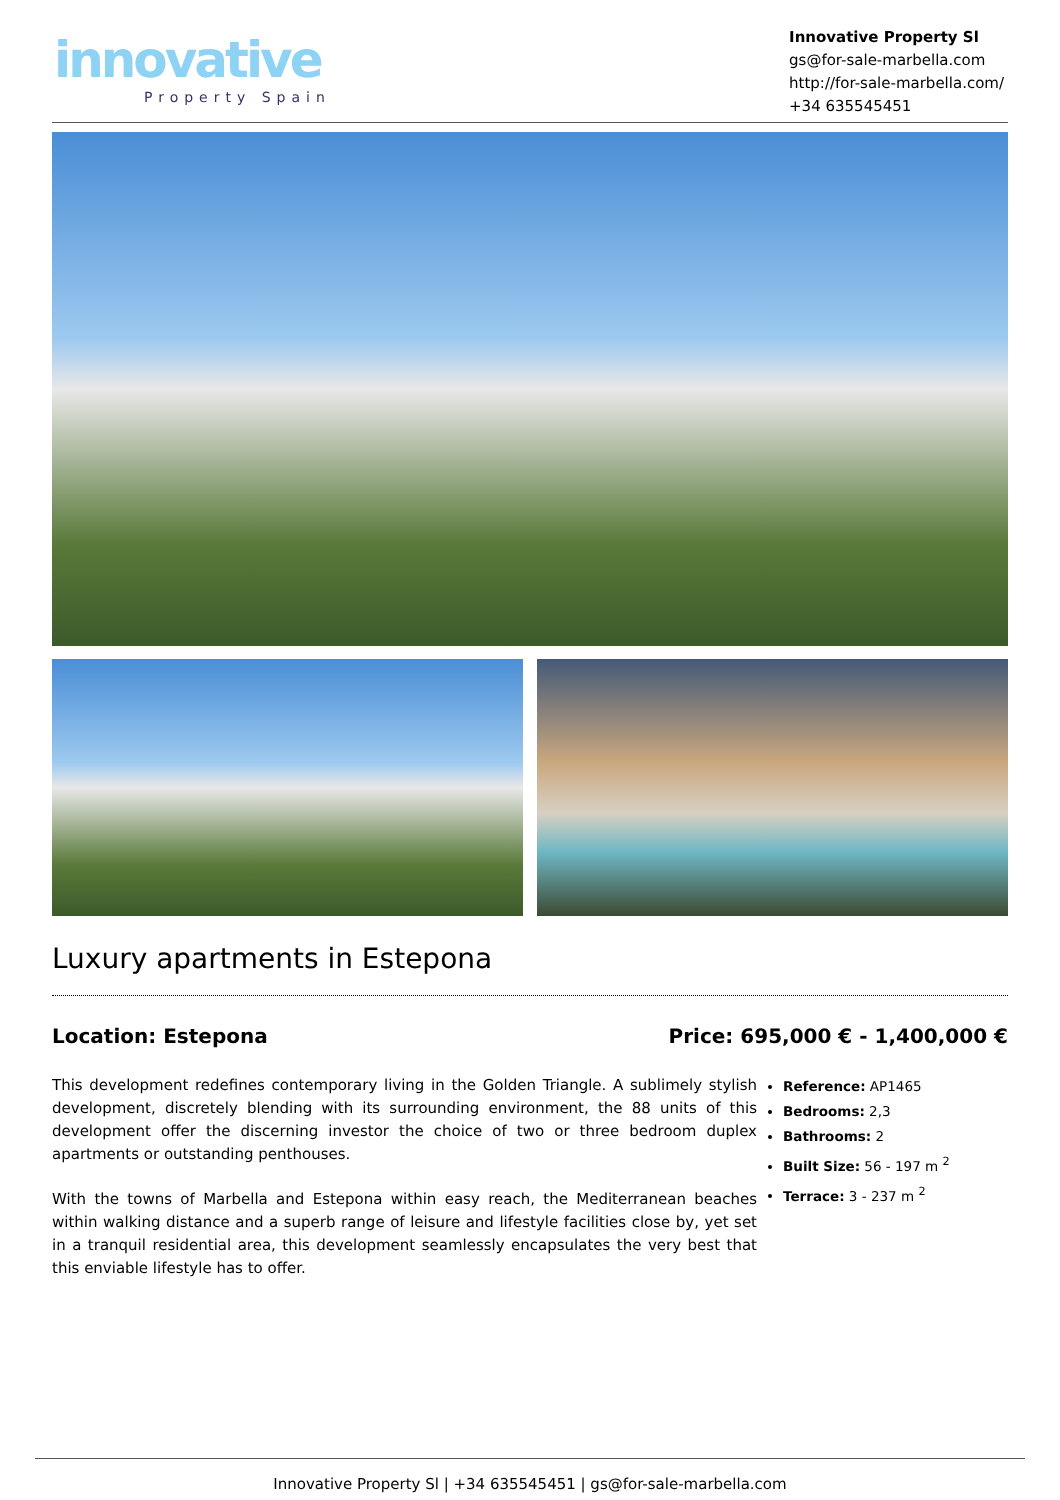innovative
Property Spain
Innovative Property Sl
gs@for-sale-marbella.com
http://for-sale-marbella.com/
+34 635545451
Luxury apartments in Estepona
Location: Estepona Price: 695,000 € - 1,400,000 €
This development redefines contemporary living in the Golden Triangle. A sublimely stylish development, discretely blending with its surrounding environment, the 88 units of this development offer the discerning investor the choice of two or three bedroom duplex apartments or outstanding penthouses.
With the towns of Marbella and Estepona within easy reach, the Mediterranean beaches within walking distance and a superb range of leisure and lifestyle facilities close by, yet set in a tranquil residential area, this development seamlessly encapsulates the very best that this enviable lifestyle has to offer.
Reference: AP1465
Bedrooms: 2,3
Bathrooms: 2
Built Size: 56 - 197 m <sup>2</sup>
Terrace: 3 - 237 m <sup>2</sup>
Innovative Property Sl | +34 635545451 | gs@for-sale-marbella.com